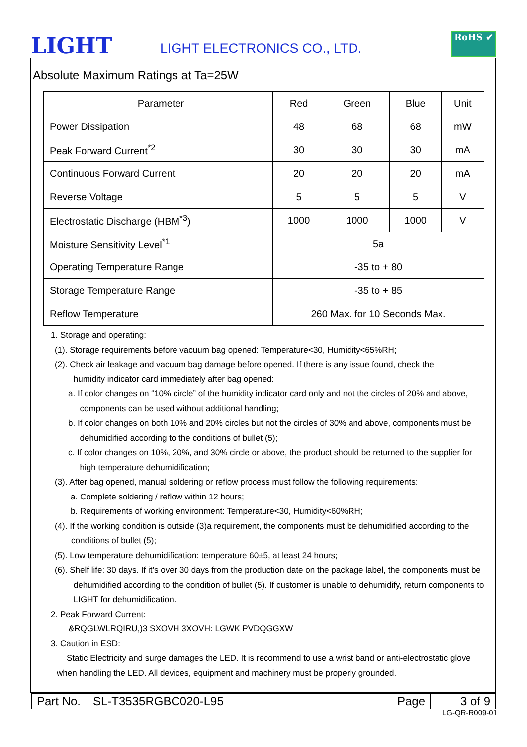LIGHT LIGHT ELECTRONICS CO., LTD.
RoHS ✔
Absolute Maximum Ratings at Ta=25W
| Parameter | Red | Green | Blue | Unit |
| Power Dissipation | 48 | 68 | 68 | mW |
| Peak Forward Current<sup>*2</sup> | 30 | 30 | 30 | mA |
| Continuous Forward Current | 20 | 20 | 20 | mA |
| Reverse Voltage | 5 | 5 | 5 | V |
| Electrostatic Discharge (HBM<sup>*3</sup>) | 1000 | 1000 | 1000 | V |
| Moisture Sensitivity Level<sup>*1</sup> | 5a | | | |
| Operating Temperature Range | -35 to + 80 | | | |
| Storage Temperature Range | -35 to + 85 | | | |
| Reflow Temperature | 260 Max. for 10 Seconds Max. | | | |
1. Storage and operating:
(1). Storage requirements before vacuum bag opened: Temperature<30, Humidity<65%RH;
(2). Check air leakage and vacuum bag damage before opened. If there is any issue found, check the
humidity indicator card immediately after bag opened:
a. If color changes on “10% circle” of the humidity indicator card only and not the circles of 20% and above,
components can be used without additional handling;
b. If color changes on both 10% and 20% circles but not the circles of 30% and above, components must be
dehumidified according to the conditions of bullet (5);
c. If color changes on 10%, 20%, and 30% circle or above, the product should be returned to the supplier for
high temperature dehumidification;
(3). After bag opened, manual soldering or reflow process must follow the following requirements:
a. Complete soldering / reflow within 12 hours;
b. Requirements of working environment: Temperature<30, Humidity<60%RH;
(4). If the working condition is outside (3)a requirement, the components must be dehumidified according to the
conditions of bullet (5);
(5). Low temperature dehumidification: temperature 60±5, at least 24 hours;
(6). Shelf life: 30 days. If it’s over 30 days from the production date on the package label, the components must be
dehumidified according to the condition of bullet (5). If customer is unable to dehumidify, return components to
LIGHT for dehumidification.
2. Peak Forward Current:
&RQGLWLRQIRU,)3 SXOVH 3XOVH: LGWK PVDQGGXW
3. Caution in ESD:
Static Electricity and surge damages the LED. It is recommend to use a wrist band or anti-electrostatic glove
when handling the LED. All devices, equipment and machinery must be properly grounded.
| Part No. | SL-T3535RGBC020-L95 | Page | 3 of 9 |
LG-QR-R009-01